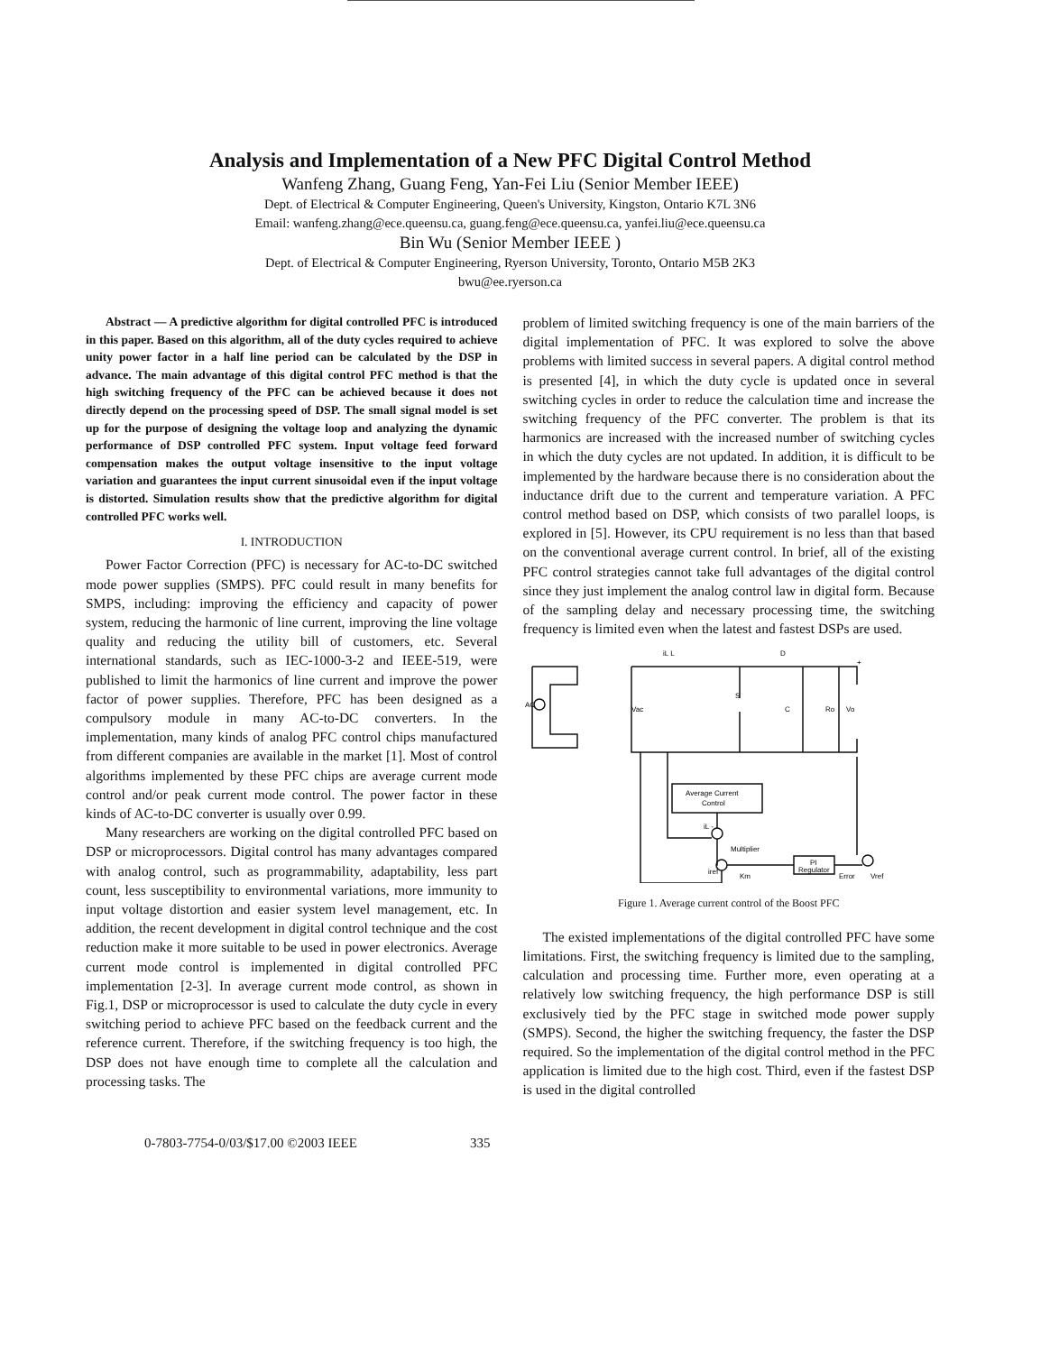Analysis and Implementation of a New PFC Digital Control Method
Wanfeng Zhang, Guang Feng, Yan-Fei Liu (Senior Member IEEE)
Dept. of Electrical & Computer Engineering, Queen's University, Kingston, Ontario K7L 3N6
Email: wanfeng.zhang@ece.queensu.ca, guang.feng@ece.queensu.ca, yanfei.liu@ece.queensu.ca
Bin Wu (Senior Member IEEE )
Dept. of Electrical & Computer Engineering, Ryerson University, Toronto, Ontario M5B 2K3
bwu@ee.ryerson.ca
Abstract — A predictive algorithm for digital controlled PFC is introduced in this paper. Based on this algorithm, all of the duty cycles required to achieve unity power factor in a half line period can be calculated by the DSP in advance. The main advantage of this digital control PFC method is that the high switching frequency of the PFC can be achieved because it does not directly depend on the processing speed of DSP. The small signal model is set up for the purpose of designing the voltage loop and analyzing the dynamic performance of DSP controlled PFC system. Input voltage feed forward compensation makes the output voltage insensitive to the input voltage variation and guarantees the input current sinusoidal even if the input voltage is distorted. Simulation results show that the predictive algorithm for digital controlled PFC works well.
I. INTRODUCTION
Power Factor Correction (PFC) is necessary for AC-to-DC switched mode power supplies (SMPS). PFC could result in many benefits for SMPS, including: improving the efficiency and capacity of power system, reducing the harmonic of line current, improving the line voltage quality and reducing the utility bill of customers, etc. Several international standards, such as IEC-1000-3-2 and IEEE-519, were published to limit the harmonics of line current and improve the power factor of power supplies. Therefore, PFC has been designed as a compulsory module in many AC-to-DC converters. In the implementation, many kinds of analog PFC control chips manufactured from different companies are available in the market [1]. Most of control algorithms implemented by these PFC chips are average current mode control and/or peak current mode control. The power factor in these kinds of AC-to-DC converter is usually over 0.99.
Many researchers are working on the digital controlled PFC based on DSP or microprocessors. Digital control has many advantages compared with analog control, such as programmability, adaptability, less part count, less susceptibility to environmental variations, more immunity to input voltage distortion and easier system level management, etc. In addition, the recent development in digital control technique and the cost reduction make it more suitable to be used in power electronics. Average current mode control is implemented in digital controlled PFC implementation [2-3]. In average current mode control, as shown in Fig.1, DSP or microprocessor is used to calculate the duty cycle in every switching period to achieve PFC based on the feedback current and the reference current. Therefore, if the switching frequency is too high, the DSP does not have enough time to complete all the calculation and processing tasks. The
problem of limited switching frequency is one of the main barriers of the digital implementation of PFC. It was explored to solve the above problems with limited success in several papers. A digital control method is presented [4], in which the duty cycle is updated once in several switching cycles in order to reduce the calculation time and increase the switching frequency of the PFC converter. The problem is that its harmonics are increased with the increased number of switching cycles in which the duty cycles are not updated. In addition, it is difficult to be implemented by the hardware because there is no consideration about the inductance drift due to the current and temperature variation. A PFC control method based on DSP, which consists of two parallel loops, is explored in [5]. However, its CPU requirement is no less than that based on the conventional average current control. In brief, all of the existing PFC control strategies cannot take full advantages of the digital control since they just implement the analog control law in digital form. Because of the sampling delay and necessary processing time, the switching frequency is limited even when the latest and fastest DSPs are used.
iL L
D
+
AC
Vac
S
C
Ro
Vo
Average Current
Control
iL -
Multiplier
iref
Km
PI
Regulator
Error
Vref
Figure 1. Average current control of the Boost PFC
The existed implementations of the digital controlled PFC have some limitations. First, the switching frequency is limited due to the sampling, calculation and processing time. Further more, even operating at a relatively low switching frequency, the high performance DSP is still exclusively tied by the PFC stage in switched mode power supply (SMPS). Second, the higher the switching frequency, the faster the DSP required. So the implementation of the digital control method in the PFC application is limited due to the high cost. Third, even if the fastest DSP is used in the digital controlled
0-7803-7754-0/03/$17.00 ©2003 IEEE 335